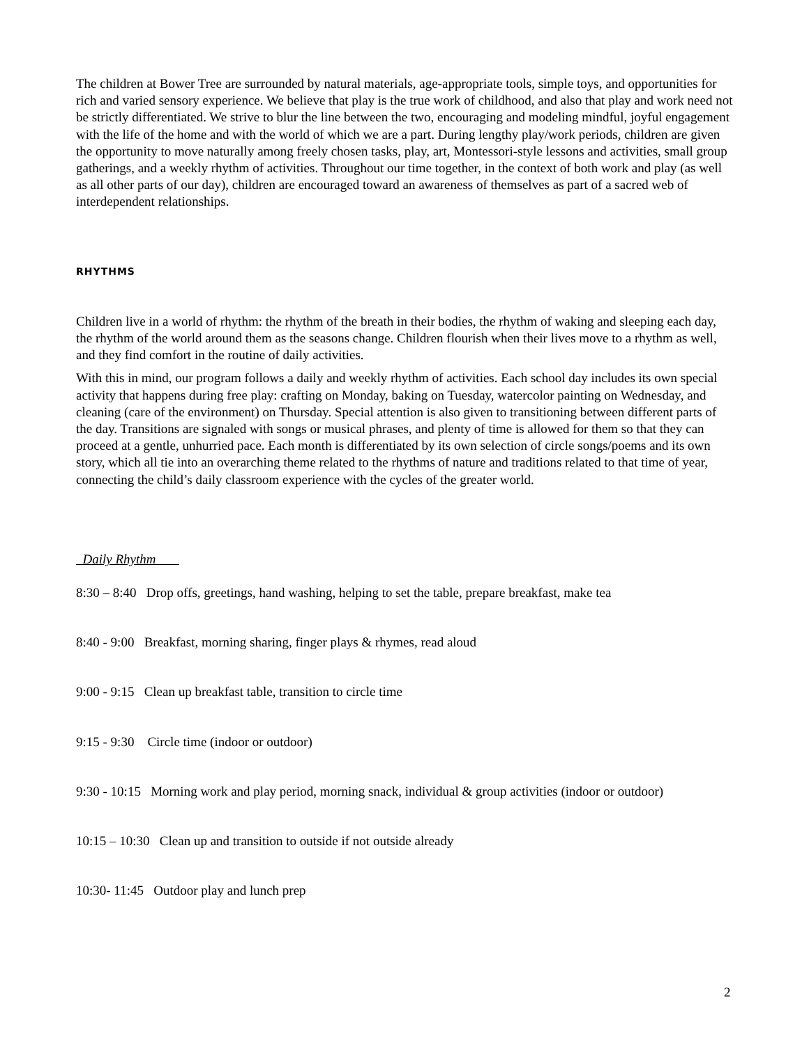The children at Bower Tree are surrounded by natural materials, age-appropriate tools, simple toys, and opportunities for rich and varied sensory experience. We believe that play is the true work of childhood, and also that play and work need not be strictly differentiated. We strive to blur the line between the two, encouraging and modeling mindful, joyful engagement with the life of the home and with the world of which we are a part. During lengthy play/work periods, children are given the opportunity to move naturally among freely chosen tasks, play, art, Montessori-style lessons and activities, small group gatherings, and a weekly rhythm of activities. Throughout our time together, in the context of both work and play (as well as all other parts of our day), children are encouraged toward an awareness of themselves as part of a sacred web of interdependent relationships.
RHYTHMS
Children live in a world of rhythm: the rhythm of the breath in their bodies, the rhythm of waking and sleeping each day, the rhythm of the world around them as the seasons change. Children flourish when their lives move to a rhythm as well, and they find comfort in the routine of daily activities.
With this in mind, our program follows a daily and weekly rhythm of activities. Each school day includes its own special activity that happens during free play: crafting on Monday, baking on Tuesday, watercolor painting on Wednesday, and cleaning (care of the environment) on Thursday. Special attention is also given to transitioning between different parts of the day. Transitions are signaled with songs or musical phrases, and plenty of time is allowed for them so that they can proceed at a gentle, unhurried pace. Each month is differentiated by its own selection of circle songs/poems and its own story, which all tie into an overarching theme related to the rhythms of nature and traditions related to that time of year, connecting the child’s daily classroom experience with the cycles of the greater world.
Daily Rhythm
8:30 – 8:40 Drop offs, greetings, hand washing, helping to set the table, prepare breakfast, make tea
8:40 - 9:00 Breakfast, morning sharing, finger plays & rhymes, read aloud
9:00 - 9:15 Clean up breakfast table, transition to circle time
9:15 - 9:30 Circle time (indoor or outdoor)
9:30 - 10:15 Morning work and play period, morning snack, individual & group activities (indoor or outdoor)
10:15 – 10:30 Clean up and transition to outside if not outside already
10:30- 11:45 Outdoor play and lunch prep
2